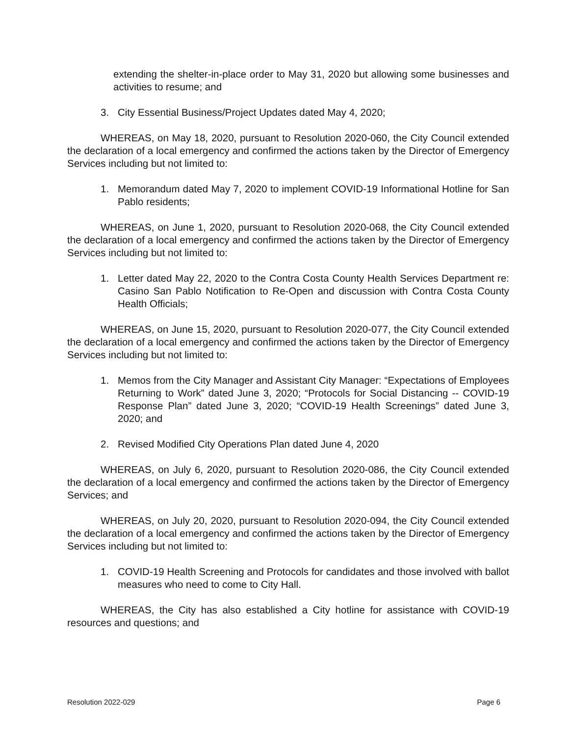extending the shelter-in-place order to May 31, 2020 but allowing some businesses and activities to resume; and
3. City Essential Business/Project Updates dated May 4, 2020;
WHEREAS, on May 18, 2020, pursuant to Resolution 2020-060, the City Council extended the declaration of a local emergency and confirmed the actions taken by the Director of Emergency Services including but not limited to:
1. Memorandum dated May 7, 2020 to implement COVID-19 Informational Hotline for San Pablo residents;
WHEREAS, on June 1, 2020, pursuant to Resolution 2020-068, the City Council extended the declaration of a local emergency and confirmed the actions taken by the Director of Emergency Services including but not limited to:
1. Letter dated May 22, 2020 to the Contra Costa County Health Services Department re: Casino San Pablo Notification to Re-Open and discussion with Contra Costa County Health Officials;
WHEREAS, on June 15, 2020, pursuant to Resolution 2020-077, the City Council extended the declaration of a local emergency and confirmed the actions taken by the Director of Emergency Services including but not limited to:
1. Memos from the City Manager and Assistant City Manager: “Expectations of Employees Returning to Work” dated June 3, 2020; “Protocols for Social Distancing -- COVID-19 Response Plan” dated June 3, 2020; “COVID-19 Health Screenings” dated June 3, 2020; and
2. Revised Modified City Operations Plan dated June 4, 2020
WHEREAS, on July 6, 2020, pursuant to Resolution 2020-086, the City Council extended the declaration of a local emergency and confirmed the actions taken by the Director of Emergency Services; and
WHEREAS, on July 20, 2020, pursuant to Resolution 2020-094, the City Council extended the declaration of a local emergency and confirmed the actions taken by the Director of Emergency Services including but not limited to:
1. COVID-19 Health Screening and Protocols for candidates and those involved with ballot measures who need to come to City Hall.
WHEREAS, the City has also established a City hotline for assistance with COVID-19 resources and questions; and
Resolution 2022-029 Page 6